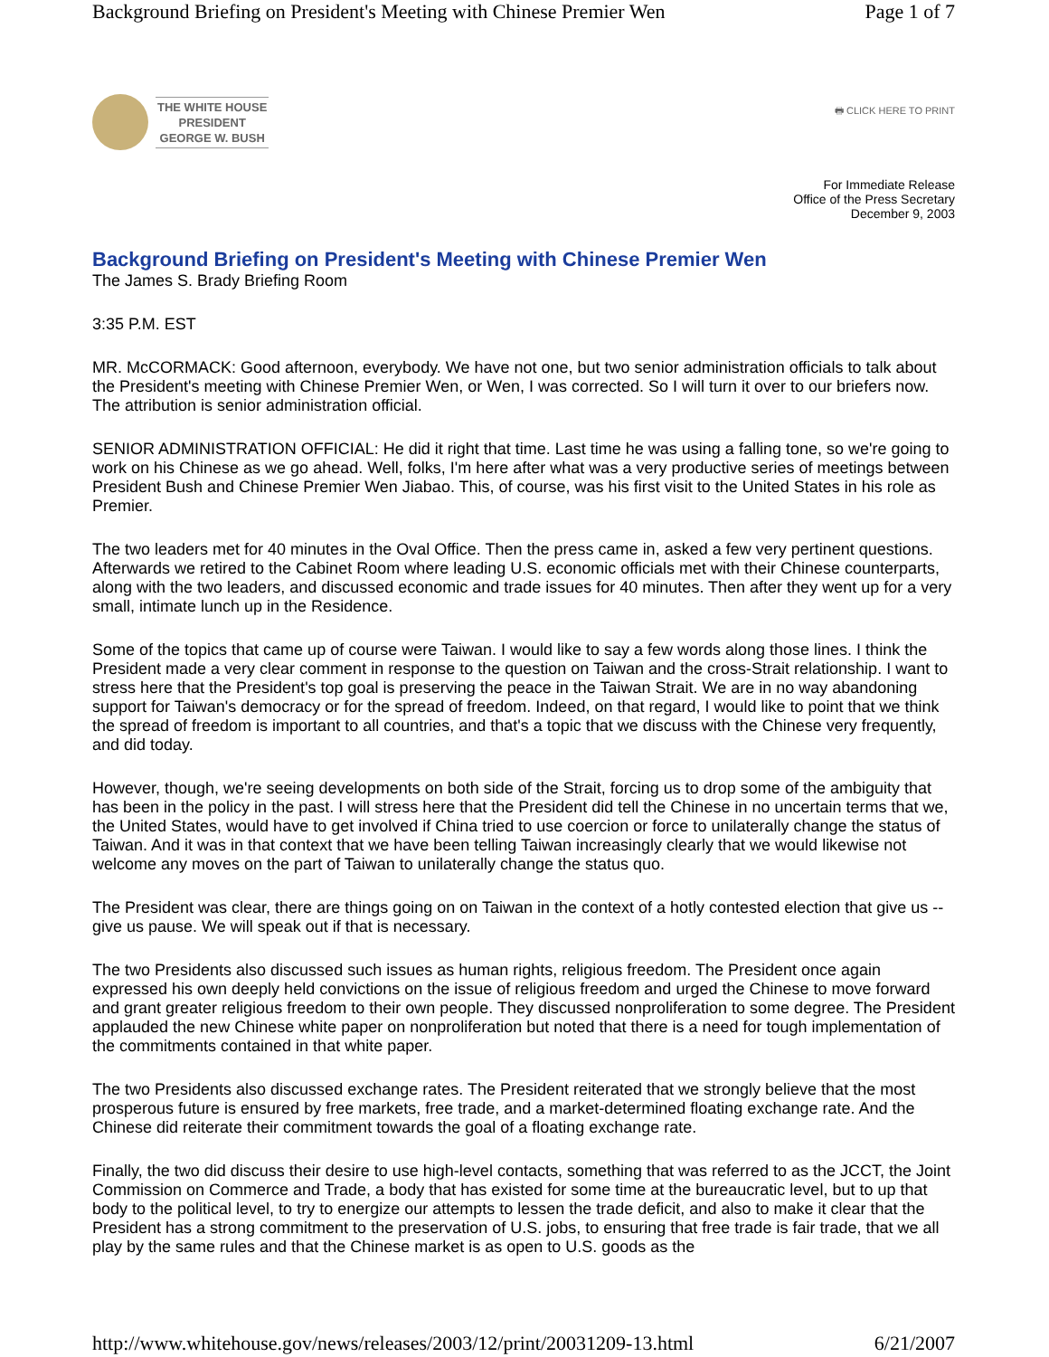Background Briefing on President's Meeting with Chinese Premier Wen Page 1 of 7
THE WHITE HOUSE
PRESIDENT
GEORGE W. BUSH
🖶 CLICK HERE TO PRINT
For Immediate Release
Office of the Press Secretary
December 9, 2003
Background Briefing on President's Meeting with Chinese Premier Wen
The James S. Brady Briefing Room
3:35 P.M. EST
MR. McCORMACK: Good afternoon, everybody. We have not one, but two senior administration officials to talk about the President's meeting with Chinese Premier Wen, or Wen, I was corrected. So I will turn it over to our briefers now. The attribution is senior administration official.
SENIOR ADMINISTRATION OFFICIAL: He did it right that time. Last time he was using a falling tone, so we're going to work on his Chinese as we go ahead. Well, folks, I'm here after what was a very productive series of meetings between President Bush and Chinese Premier Wen Jiabao. This, of course, was his first visit to the United States in his role as Premier.
The two leaders met for 40 minutes in the Oval Office. Then the press came in, asked a few very pertinent questions. Afterwards we retired to the Cabinet Room where leading U.S. economic officials met with their Chinese counterparts, along with the two leaders, and discussed economic and trade issues for 40 minutes. Then after they went up for a very small, intimate lunch up in the Residence.
Some of the topics that came up of course were Taiwan. I would like to say a few words along those lines. I think the President made a very clear comment in response to the question on Taiwan and the cross-Strait relationship. I want to stress here that the President's top goal is preserving the peace in the Taiwan Strait. We are in no way abandoning support for Taiwan's democracy or for the spread of freedom. Indeed, on that regard, I would like to point that we think the spread of freedom is important to all countries, and that's a topic that we discuss with the Chinese very frequently, and did today.
However, though, we're seeing developments on both side of the Strait, forcing us to drop some of the ambiguity that has been in the policy in the past. I will stress here that the President did tell the Chinese in no uncertain terms that we, the United States, would have to get involved if China tried to use coercion or force to unilaterally change the status of Taiwan. And it was in that context that we have been telling Taiwan increasingly clearly that we would likewise not welcome any moves on the part of Taiwan to unilaterally change the status quo.
The President was clear, there are things going on on Taiwan in the context of a hotly contested election that give us -- give us pause. We will speak out if that is necessary.
The two Presidents also discussed such issues as human rights, religious freedom. The President once again expressed his own deeply held convictions on the issue of religious freedom and urged the Chinese to move forward and grant greater religious freedom to their own people. They discussed nonproliferation to some degree. The President applauded the new Chinese white paper on nonproliferation but noted that there is a need for tough implementation of the commitments contained in that white paper.
The two Presidents also discussed exchange rates. The President reiterated that we strongly believe that the most prosperous future is ensured by free markets, free trade, and a market-determined floating exchange rate. And the Chinese did reiterate their commitment towards the goal of a floating exchange rate.
Finally, the two did discuss their desire to use high-level contacts, something that was referred to as the JCCT, the Joint Commission on Commerce and Trade, a body that has existed for some time at the bureaucratic level, but to up that body to the political level, to try to energize our attempts to lessen the trade deficit, and also to make it clear that the President has a strong commitment to the preservation of U.S. jobs, to ensuring that free trade is fair trade, that we all play by the same rules and that the Chinese market is as open to U.S. goods as the
http://www.whitehouse.gov/news/releases/2003/12/print/20031209-13.html 6/21/2007